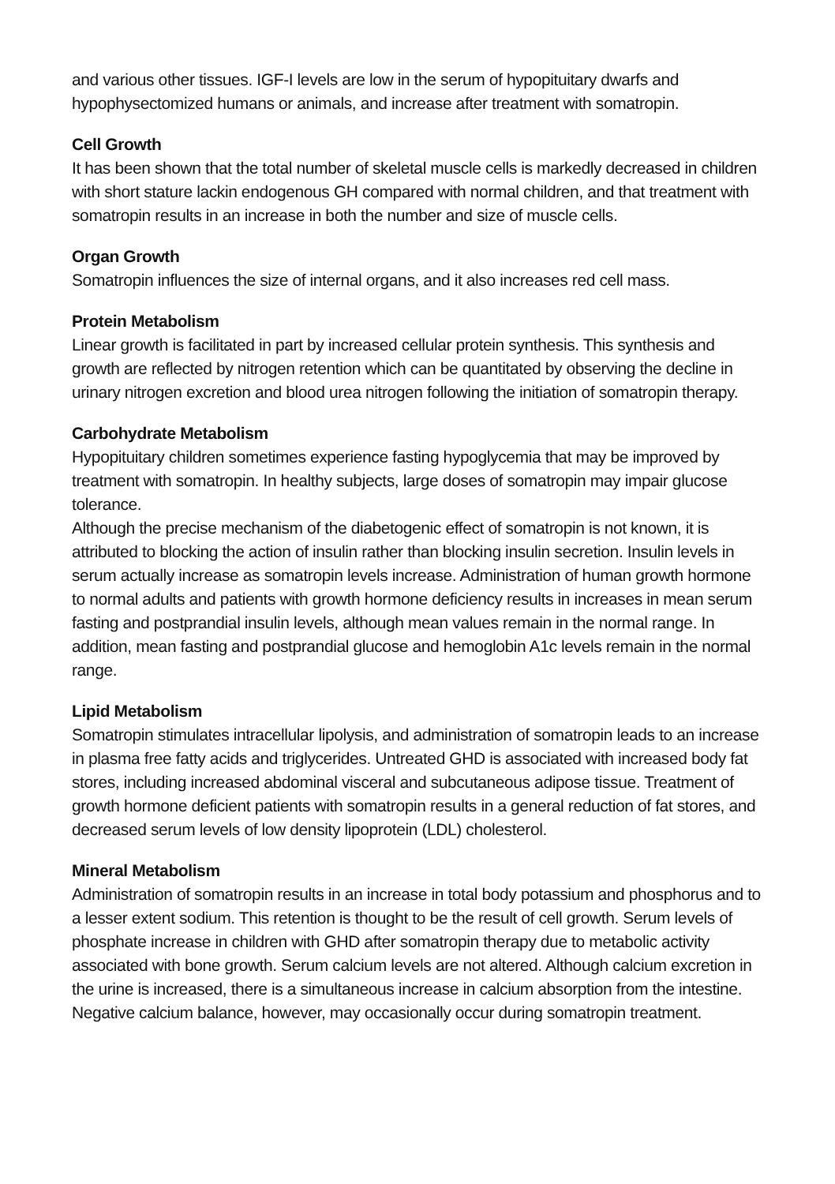and various other tissues. IGF-I levels are low in the serum of hypopituitary dwarfs and hypophysectomized humans or animals, and increase after treatment with somatropin.
Cell Growth
It has been shown that the total number of skeletal muscle cells is markedly decreased in children with short stature lackin endogenous GH compared with normal children, and that treatment with somatropin results in an increase in both the number and size of muscle cells.
Organ Growth
Somatropin influences the size of internal organs, and it also increases red cell mass.
Protein Metabolism
Linear growth is facilitated in part by increased cellular protein synthesis. This synthesis and growth are reflected by nitrogen retention which can be quantitated by observing the decline in urinary nitrogen excretion and blood urea nitrogen following the initiation of somatropin therapy.
Carbohydrate Metabolism
Hypopituitary children sometimes experience fasting hypoglycemia that may be improved by treatment with somatropin. In healthy subjects, large doses of somatropin may impair glucose tolerance.
Although the precise mechanism of the diabetogenic effect of somatropin is not known, it is attributed to blocking the action of insulin rather than blocking insulin secretion. Insulin levels in serum actually increase as somatropin levels increase. Administration of human growth hormone to normal adults and patients with growth hormone deficiency results in increases in mean serum fasting and postprandial insulin levels, although mean values remain in the normal range. In addition, mean fasting and postprandial glucose and hemoglobin A1c levels remain in the normal range.
Lipid Metabolism
Somatropin stimulates intracellular lipolysis, and administration of somatropin leads to an increase in plasma free fatty acids and triglycerides. Untreated GHD is associated with increased body fat stores, including increased abdominal visceral and subcutaneous adipose tissue. Treatment of growth hormone deficient patients with somatropin results in a general reduction of fat stores, and decreased serum levels of low density lipoprotein (LDL) cholesterol.
Mineral Metabolism
Administration of somatropin results in an increase in total body potassium and phosphorus and to a lesser extent sodium. This retention is thought to be the result of cell growth. Serum levels of phosphate increase in children with GHD after somatropin therapy due to metabolic activity associated with bone growth. Serum calcium levels are not altered. Although calcium excretion in the urine is increased, there is a simultaneous increase in calcium absorption from the intestine. Negative calcium balance, however, may occasionally occur during somatropin treatment.